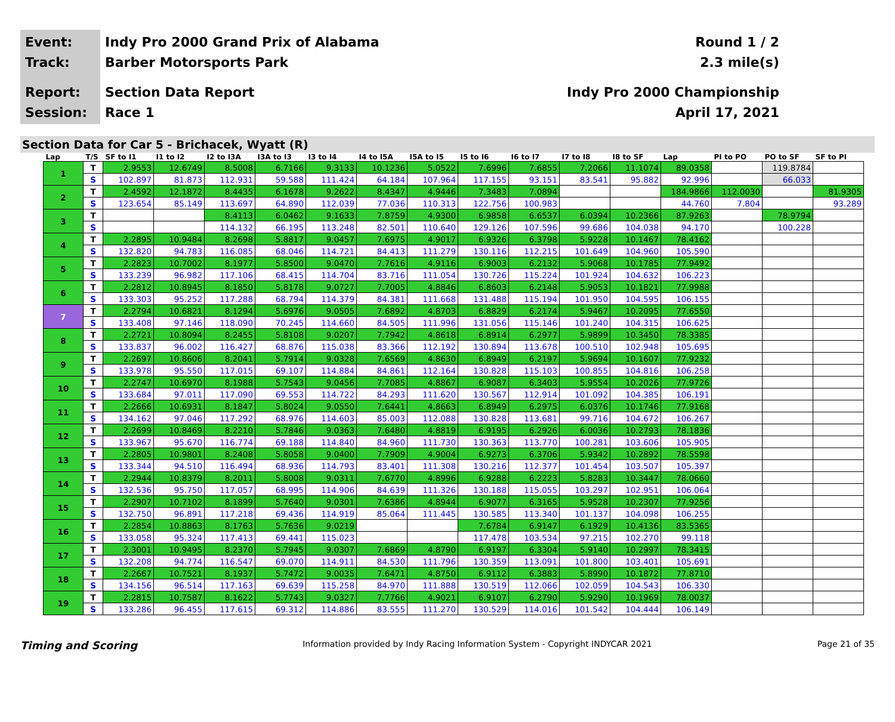Event:
Track:
Report:
Session:
Indy Pro 2000 Grand Prix of Alabama
Barber Motorsports Park
Section Data Report
Race 1
Round 1 / 2
2.3 mile(s)
Indy Pro 2000 Championship
April 17, 2021
Section Data for Car 5 - Brichacek, Wyatt (R)
| Lap | T/S | SF to I1 | I1 to I2 | I2 to I3A | I3A to I3 | I3 to I4 | I4 to I5A | I5A to I5 | I5 to I6 | I6 to I7 | I7 to I8 | I8 to SF | Lap | PI to PO | PO to SF | SF to PI |
| --- | --- | --- | --- | --- | --- | --- | --- | --- | --- | --- | --- | --- | --- | --- | --- | --- |
| 1 | T | 2.9553 | 12.6749 | 8.5008 | 6.7166 | 9.3133 | 10.1236 | 5.0522 | 7.6996 | 7.6855 | 7.2066 | 11.1074 | 89.0358 | | 119.8784 | |
| | S | 102.897 | 81.873 | 112.931 | 59.588 | 111.424 | 64.184 | 107.964 | 117.155 | 93.151 | 83.541 | 95.882 | 92.996 | | 66.033 | |
| 2 | T | 2.4592 | 12.1872 | 8.4435 | 6.1678 | 9.2622 | 8.4347 | 4.9446 | 7.3483 | 7.0894 | | | 184.9866 | 112.0030 | | 81.9305 |
| | S | 123.654 | 85.149 | 113.697 | 64.890 | 112.039 | 77.036 | 110.313 | 122.756 | 100.983 | | | 44.760 | 7.804 | | 93.289 |
| 3 | T | | | 8.4113 | 6.0462 | 9.1633 | 7.8759 | 4.9300 | 6.9858 | 6.6537 | 6.0394 | 10.2366 | 87.9263 | | 78.9794 | |
| | S | | | 114.132 | 66.195 | 113.248 | 82.501 | 110.640 | 129.126 | 107.596 | 99.686 | 104.038 | 94.170 | | 100.228 | |
| 4 | T | 2.2895 | 10.9484 | 8.2698 | 5.8817 | 9.0457 | 7.6975 | 4.9017 | 6.9326 | 6.3798 | 5.9228 | 10.1467 | 78.4162 | | | |
| | S | 132.820 | 94.783 | 116.085 | 68.046 | 114.721 | 84.413 | 111.279 | 130.116 | 112.215 | 101.649 | 104.960 | 105.590 | | | |
| 5 | T | 2.2823 | 10.7002 | 8.1977 | 5.8500 | 9.0470 | 7.7616 | 4.9116 | 6.9003 | 6.2132 | 5.9068 | 10.1785 | 77.9492 | | | |
| | S | 133.239 | 96.982 | 117.106 | 68.415 | 114.704 | 83.716 | 111.054 | 130.726 | 115.224 | 101.924 | 104.632 | 106.223 | | | |
| 6 | T | 2.2812 | 10.8945 | 8.1850 | 5.8178 | 9.0727 | 7.7005 | 4.8846 | 6.8603 | 6.2148 | 5.9053 | 10.1821 | 77.9988 | | | |
| | S | 133.303 | 95.252 | 117.288 | 68.794 | 114.379 | 84.381 | 111.668 | 131.488 | 115.194 | 101.950 | 104.595 | 106.155 | | | |
| 7 | T | 2.2794 | 10.6821 | 8.1294 | 5.6976 | 9.0505 | 7.6892 | 4.8703 | 6.8829 | 6.2174 | 5.9467 | 10.2095 | 77.6550 | | | |
| | S | 133.408 | 97.146 | 118.090 | 70.245 | 114.660 | 84.505 | 111.996 | 131.056 | 115.146 | 101.240 | 104.315 | 106.625 | | | |
| 8 | T | 2.2721 | 10.8094 | 8.2455 | 5.8108 | 9.0207 | 7.7942 | 4.8618 | 6.8914 | 6.2977 | 5.9899 | 10.3450 | 78.3385 | | | |
| | S | 133.837 | 96.002 | 116.427 | 68.876 | 115.038 | 83.366 | 112.192 | 130.894 | 113.678 | 100.510 | 102.948 | 105.695 | | | |
| 9 | T | 2.2697 | 10.8606 | 8.2041 | 5.7914 | 9.0328 | 7.6569 | 4.8630 | 6.8949 | 6.2197 | 5.9694 | 10.1607 | 77.9232 | | | |
| | S | 133.978 | 95.550 | 117.015 | 69.107 | 114.884 | 84.861 | 112.164 | 130.828 | 115.103 | 100.855 | 104.816 | 106.258 | | | |
| 10 | T | 2.2747 | 10.6970 | 8.1988 | 5.7543 | 9.0456 | 7.7085 | 4.8867 | 6.9087 | 6.3403 | 5.9554 | 10.2026 | 77.9726 | | | |
| | S | 133.684 | 97.011 | 117.090 | 69.553 | 114.722 | 84.293 | 111.620 | 130.567 | 112.914 | 101.092 | 104.385 | 106.191 | | | |
| 11 | T | 2.2666 | 10.6931 | 8.1847 | 5.8024 | 9.0550 | 7.6441 | 4.8663 | 6.8949 | 6.2975 | 6.0376 | 10.1746 | 77.9168 | | | |
| | S | 134.162 | 97.046 | 117.292 | 68.976 | 114.603 | 85.003 | 112.088 | 130.828 | 113.681 | 99.716 | 104.672 | 106.267 | | | |
| 12 | T | 2.2699 | 10.8469 | 8.2210 | 5.7846 | 9.0363 | 7.6480 | 4.8819 | 6.9195 | 6.2926 | 6.0036 | 10.2793 | 78.1836 | | | |
| | S | 133.967 | 95.670 | 116.774 | 69.188 | 114.840 | 84.960 | 111.730 | 130.363 | 113.770 | 100.281 | 103.606 | 105.905 | | | |
| 13 | T | 2.2805 | 10.9801 | 8.2408 | 5.8058 | 9.0400 | 7.7909 | 4.9004 | 6.9273 | 6.3706 | 5.9342 | 10.2892 | 78.5598 | | | |
| | S | 133.344 | 94.510 | 116.494 | 68.936 | 114.793 | 83.401 | 111.308 | 130.216 | 112.377 | 101.454 | 103.507 | 105.397 | | | |
| 14 | T | 2.2944 | 10.8379 | 8.2011 | 5.8008 | 9.0311 | 7.6770 | 4.8996 | 6.9288 | 6.2223 | 5.8283 | 10.3447 | 78.0660 | | | |
| | S | 132.536 | 95.750 | 117.057 | 68.995 | 114.906 | 84.639 | 111.326 | 130.188 | 115.055 | 103.297 | 102.951 | 106.064 | | | |
| 15 | T | 2.2907 | 10.7102 | 8.1899 | 5.7640 | 9.0301 | 7.6386 | 4.8944 | 6.9077 | 6.3165 | 5.9528 | 10.2307 | 77.9256 | | | |
| | S | 132.750 | 96.891 | 117.218 | 69.436 | 114.919 | 85.064 | 111.445 | 130.585 | 113.340 | 101.137 | 104.098 | 106.255 | | | |
| 16 | T | 2.2854 | 10.8863 | 8.1763 | 5.7636 | 9.0219 | | | 7.6784 | 6.9147 | 6.1929 | 10.4136 | 83.5365 | | | |
| | S | 133.058 | 95.324 | 117.413 | 69.441 | 115.023 | | | 117.478 | 103.534 | 97.215 | 102.270 | 99.118 | | | |
| 17 | T | 2.3001 | 10.9495 | 8.2370 | 5.7945 | 9.0307 | 7.6869 | 4.8790 | 6.9197 | 6.3304 | 5.9140 | 10.2997 | 78.3415 | | | |
| | S | 132.208 | 94.774 | 116.547 | 69.070 | 114.911 | 84.530 | 111.796 | 130.359 | 113.091 | 101.800 | 103.401 | 105.691 | | | |
| 18 | T | 2.2667 | 10.7521 | 8.1937 | 5.7472 | 9.0035 | 7.6471 | 4.8750 | 6.9112 | 6.3883 | 5.8990 | 10.1872 | 77.8710 | | | |
| | S | 134.156 | 96.514 | 117.163 | 69.639 | 115.258 | 84.970 | 111.888 | 130.519 | 112.066 | 102.059 | 104.543 | 106.330 | | | |
| 19 | T | 2.2815 | 10.7587 | 8.1622 | 5.7743 | 9.0327 | 7.7766 | 4.9021 | 6.9107 | 6.2790 | 5.9290 | 10.1969 | 78.0037 | | | |
| | S | 133.286 | 96.455 | 117.615 | 69.312 | 114.886 | 83.555 | 111.270 | 130.529 | 114.016 | 101.542 | 104.444 | 106.149 | | | |
Timing and Scoring Information provided by Indy Racing Information System - Copyright INDYCAR 2021 Page 21 of 35